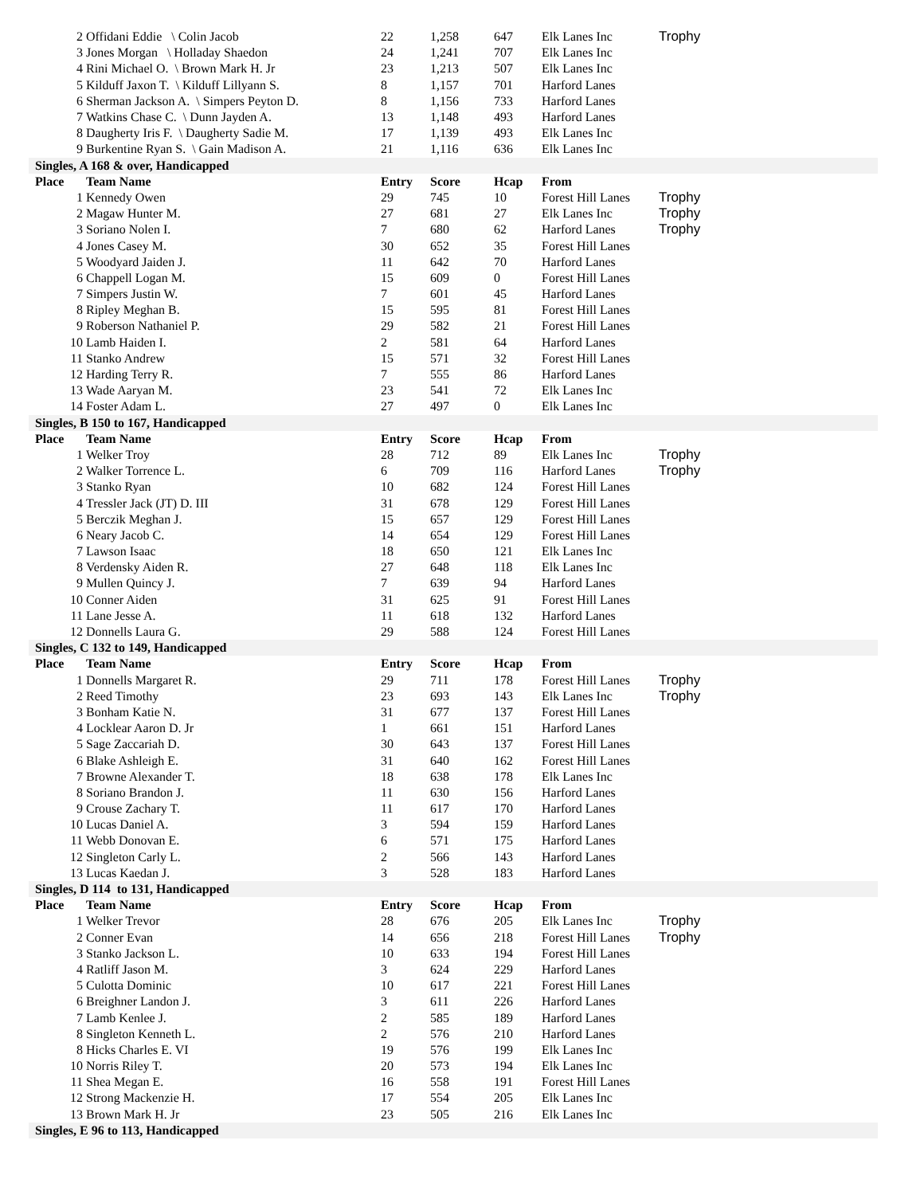| 2 | Offidani Eddie \ Colin Jacob | 22 | 1,258 | 647 | Elk Lanes Inc | Trophy |
| 3 | Jones Morgan \ Holladay Shaedon | 24 | 1,241 | 707 | Elk Lanes Inc | |
| 4 | Rini Michael O. \ Brown Mark H. Jr | 23 | 1,213 | 507 | Elk Lanes Inc | |
| 5 | Kilduff Jaxon T. \ Kilduff Lillyann S. | 8 | 1,157 | 701 | Harford Lanes | |
| 6 | Sherman Jackson A. \ Simpers Peyton D. | 8 | 1,156 | 733 | Harford Lanes | |
| 7 | Watkins Chase C. \ Dunn Jayden A. | 13 | 1,148 | 493 | Harford Lanes | |
| 8 | Daugherty Iris F. \ Daugherty Sadie M. | 17 | 1,139 | 493 | Elk Lanes Inc | |
| 9 | Burkentine Ryan S. \ Gain Madison A. | 21 | 1,116 | 636 | Elk Lanes Inc | |
| Singles, A 168 & over, Handicapped | | | | | | |
| Place | Team Name | Entry | Score | Hcap | From | |
| 1 | Kennedy Owen | 29 | 745 | 10 | Forest Hill Lanes | Trophy |
| 2 | Magaw Hunter M. | 27 | 681 | 27 | Elk Lanes Inc | Trophy |
| 3 | Soriano Nolen I. | 7 | 680 | 62 | Harford Lanes | Trophy |
| 4 | Jones Casey M. | 30 | 652 | 35 | Forest Hill Lanes | |
| 5 | Woodyard Jaiden J. | 11 | 642 | 70 | Harford Lanes | |
| 6 | Chappell Logan M. | 15 | 609 | 0 | Forest Hill Lanes | |
| 7 | Simpers Justin W. | 7 | 601 | 45 | Harford Lanes | |
| 8 | Ripley Meghan B. | 15 | 595 | 81 | Forest Hill Lanes | |
| 9 | Roberson Nathaniel P. | 29 | 582 | 21 | Forest Hill Lanes | |
| 10 | Lamb Haiden I. | 2 | 581 | 64 | Harford Lanes | |
| 11 | Stanko Andrew | 15 | 571 | 32 | Forest Hill Lanes | |
| 12 | Harding Terry R. | 7 | 555 | 86 | Harford Lanes | |
| 13 | Wade Aaryan M. | 23 | 541 | 72 | Elk Lanes Inc | |
| 14 | Foster Adam L. | 27 | 497 | 0 | Elk Lanes Inc | |
| Singles, B 150 to 167, Handicapped | | | | | | |
| Place | Team Name | Entry | Score | Hcap | From | |
| 1 | Welker Troy | 28 | 712 | 89 | Elk Lanes Inc | Trophy |
| 2 | Walker Torrence L. | 6 | 709 | 116 | Harford Lanes | Trophy |
| 3 | Stanko Ryan | 10 | 682 | 124 | Forest Hill Lanes | |
| 4 | Tressler Jack (JT) D. III | 31 | 678 | 129 | Forest Hill Lanes | |
| 5 | Berczik Meghan J. | 15 | 657 | 129 | Forest Hill Lanes | |
| 6 | Neary Jacob C. | 14 | 654 | 129 | Forest Hill Lanes | |
| 7 | Lawson Isaac | 18 | 650 | 121 | Elk Lanes Inc | |
| 8 | Verdensky Aiden R. | 27 | 648 | 118 | Elk Lanes Inc | |
| 9 | Mullen Quincy J. | 7 | 639 | 94 | Harford Lanes | |
| 10 | Conner Aiden | 31 | 625 | 91 | Forest Hill Lanes | |
| 11 | Lane Jesse A. | 11 | 618 | 132 | Harford Lanes | |
| 12 | Donnells Laura G. | 29 | 588 | 124 | Forest Hill Lanes | |
| Singles, C 132 to 149, Handicapped | | | | | | |
| Place | Team Name | Entry | Score | Hcap | From | |
| 1 | Donnells Margaret R. | 29 | 711 | 178 | Forest Hill Lanes | Trophy |
| 2 | Reed Timothy | 23 | 693 | 143 | Elk Lanes Inc | Trophy |
| 3 | Bonham Katie N. | 31 | 677 | 137 | Forest Hill Lanes | |
| 4 | Locklear Aaron D. Jr | 1 | 661 | 151 | Harford Lanes | |
| 5 | Sage Zaccariah D. | 30 | 643 | 137 | Forest Hill Lanes | |
| 6 | Blake Ashleigh E. | 31 | 640 | 162 | Forest Hill Lanes | |
| 7 | Browne Alexander T. | 18 | 638 | 178 | Elk Lanes Inc | |
| 8 | Soriano Brandon J. | 11 | 630 | 156 | Harford Lanes | |
| 9 | Crouse Zachary T. | 11 | 617 | 170 | Harford Lanes | |
| 10 | Lucas Daniel A. | 3 | 594 | 159 | Harford Lanes | |
| 11 | Webb Donovan E. | 6 | 571 | 175 | Harford Lanes | |
| 12 | Singleton Carly L. | 2 | 566 | 143 | Harford Lanes | |
| 13 | Lucas Kaedan J. | 3 | 528 | 183 | Harford Lanes | |
| Singles, D 114 to 131, Handicapped | | | | | | |
| Place | Team Name | Entry | Score | Hcap | From | |
| 1 | Welker Trevor | 28 | 676 | 205 | Elk Lanes Inc | Trophy |
| 2 | Conner Evan | 14 | 656 | 218 | Forest Hill Lanes | Trophy |
| 3 | Stanko Jackson L. | 10 | 633 | 194 | Forest Hill Lanes | |
| 4 | Ratliff Jason M. | 3 | 624 | 229 | Harford Lanes | |
| 5 | Culotta Dominic | 10 | 617 | 221 | Forest Hill Lanes | |
| 6 | Breighner Landon J. | 3 | 611 | 226 | Harford Lanes | |
| 7 | Lamb Kenlee J. | 2 | 585 | 189 | Harford Lanes | |
| 8 | Singleton Kenneth L. | 2 | 576 | 210 | Harford Lanes | |
| 8 | Hicks Charles E. VI | 19 | 576 | 199 | Elk Lanes Inc | |
| 10 | Norris Riley T. | 20 | 573 | 194 | Elk Lanes Inc | |
| 11 | Shea Megan E. | 16 | 558 | 191 | Forest Hill Lanes | |
| 12 | Strong Mackenzie H. | 17 | 554 | 205 | Elk Lanes Inc | |
| 13 | Brown Mark H. Jr | 23 | 505 | 216 | Elk Lanes Inc | |
| Singles, E 96 to 113, Handicapped | | | | | | |